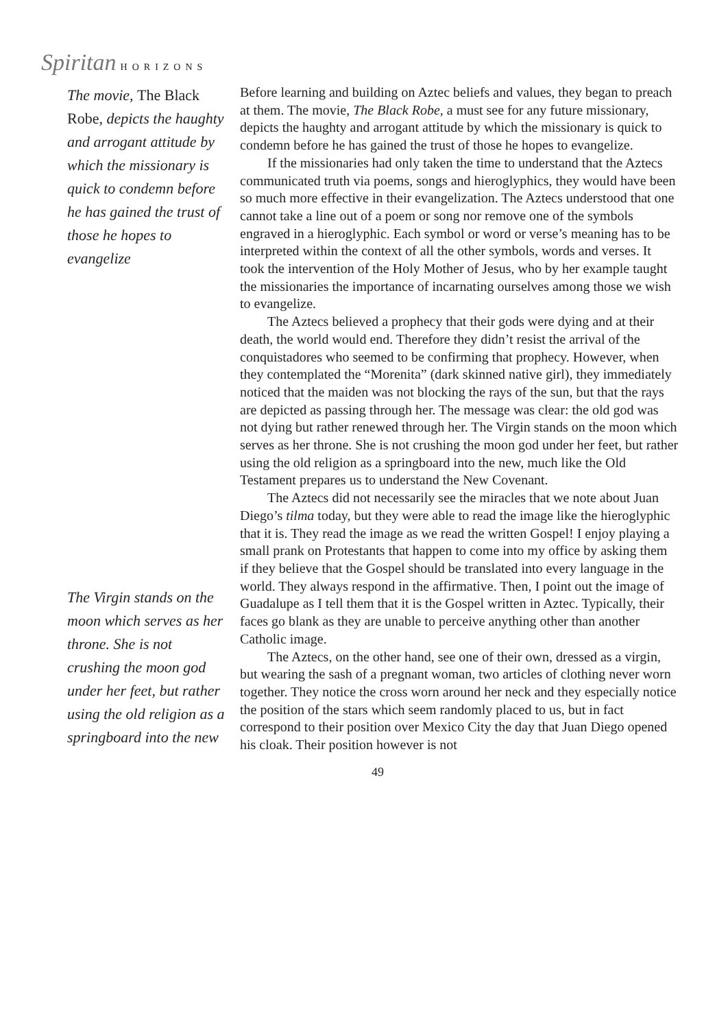Spiritan HORIZONS
The movie, The Black Robe, depicts the haughty and arrogant attitude by which the missionary is quick to condemn before he has gained the trust of those he hopes to evangelize
The Virgin stands on the moon which serves as her throne. She is not crushing the moon god under her feet, but rather using the old religion as a springboard into the new
Before learning and building on Aztec beliefs and values, they began to preach at them. The movie, The Black Robe, a must see for any future missionary, depicts the haughty and arrogant attitude by which the missionary is quick to condemn before he has gained the trust of those he hopes to evangelize.
If the missionaries had only taken the time to understand that the Aztecs communicated truth via poems, songs and hieroglyphics, they would have been so much more effective in their evangelization. The Aztecs understood that one cannot take a line out of a poem or song nor remove one of the symbols engraved in a hieroglyphic. Each symbol or word or verse’s meaning has to be interpreted within the context of all the other symbols, words and verses. It took the intervention of the Holy Mother of Jesus, who by her example taught the missionaries the importance of incarnating ourselves among those we wish to evangelize.
The Aztecs believed a prophecy that their gods were dying and at their death, the world would end. Therefore they didn’t resist the arrival of the conquistadores who seemed to be confirming that prophecy. However, when they contemplated the “Morenita” (dark skinned native girl), they immediately noticed that the maiden was not blocking the rays of the sun, but that the rays are depicted as passing through her. The message was clear: the old god was not dying but rather renewed through her. The Virgin stands on the moon which serves as her throne. She is not crushing the moon god under her feet, but rather using the old religion as a springboard into the new, much like the Old Testament prepares us to understand the New Covenant.
The Aztecs did not necessarily see the miracles that we note about Juan Diego’s tilma today, but they were able to read the image like the hieroglyphic that it is. They read the image as we read the written Gospel! I enjoy playing a small prank on Protestants that happen to come into my office by asking them if they believe that the Gospel should be translated into every language in the world. They always respond in the affirmative. Then, I point out the image of Guadalupe as I tell them that it is the Gospel written in Aztec. Typically, their faces go blank as they are unable to perceive anything other than another Catholic image.
The Aztecs, on the other hand, see one of their own, dressed as a virgin, but wearing the sash of a pregnant woman, two articles of clothing never worn together. They notice the cross worn around her neck and they especially notice the position of the stars which seem randomly placed to us, but in fact correspond to their position over Mexico City the day that Juan Diego opened his cloak. Their position however is not
49